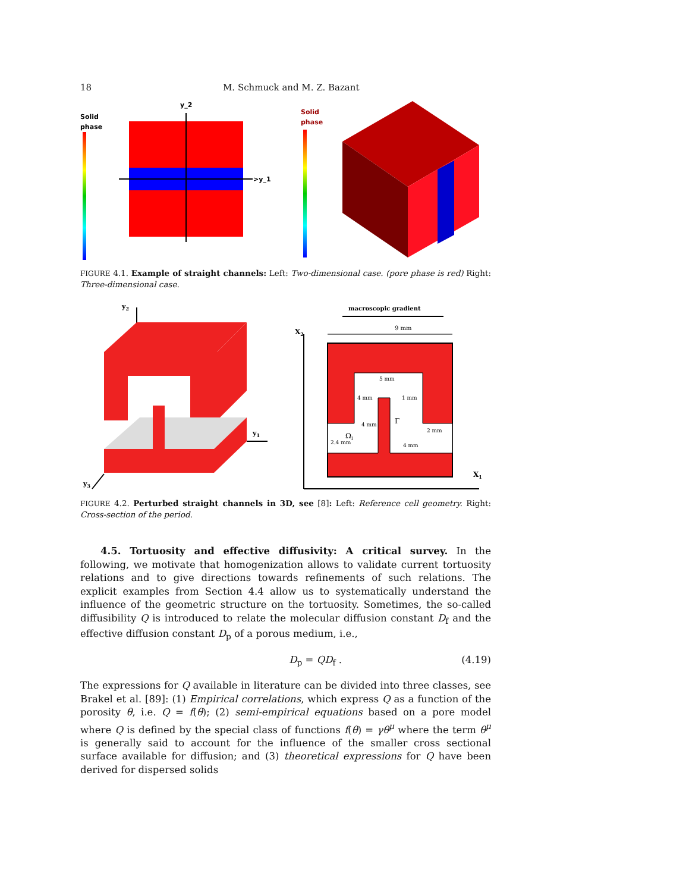18 M. Schmuck and M. Z. Bazant
Solid
phase
y_2
>y_1
Solid
phase
FIGURE 4.1. Example of straight channels: Left: Two-dimensional case. (pore phase is red) Right: Three-dimensional case.
y2
y1
y3
macroscopic gradient
X2
9 mm
5 mm
1 mm
2 mm
4 mm
4 mm
4 mm
2.4 mm
Ωl
Γ
X1
FIGURE 4.2. Perturbed straight channels in 3D, see [8]: Left: Reference cell geometry. Right: Cross-section of the period.
4.5. Tortuosity and effective diffusivity: A critical survey. In the following, we motivate that homogenization allows to validate current tortuosity relations and to give directions towards refinements of such relations. The explicit examples from Section 4.4 allow us to systematically understand the influence of the geometric structure on the tortuosity. Sometimes, the so-called diffusibility Q is introduced to relate the molecular diffusion constant D<sub>f</sub> and the effective diffusion constant D<sub>p</sub> of a porous medium, i.e.,
D<sub>p</sub> = QD<sub>f</sub> . (4.19)
The expressions for Q available in literature can be divided into three classes, see Brakel et al. [89]: (1) Empirical correlations, which express Q as a function of the porosity θ, i.e. Q = f(θ); (2) semi-empirical equations based on a pore model where Q is defined by the special class of functions f(θ) = γθ<sup>μ</sup> where the term θ<sup>μ</sup> is generally said to account for the influence of the smaller cross sectional surface available for diffusion; and (3) theoretical expressions for Q have been derived for dispersed solids